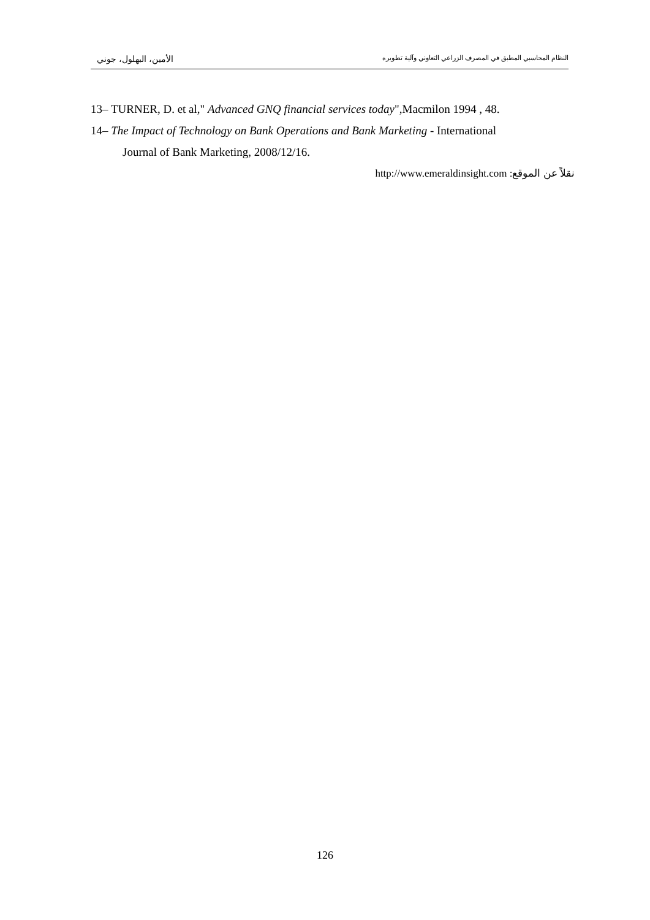النظام المحاسبي المطبق في المصرف الزراعي التعاوني وآلية تطويره الأمين، البهلول، جوني
13– TURNER, D. et al," Advanced GNQ financial services today",Macmilon 1994 , 48.
14– The Impact of Technology on Bank Operations and Bank Marketing - International
Journal of Bank Marketing, 2008/12/16.
نقلاً عن الموقع: http://www.emeraldinsight.com
126